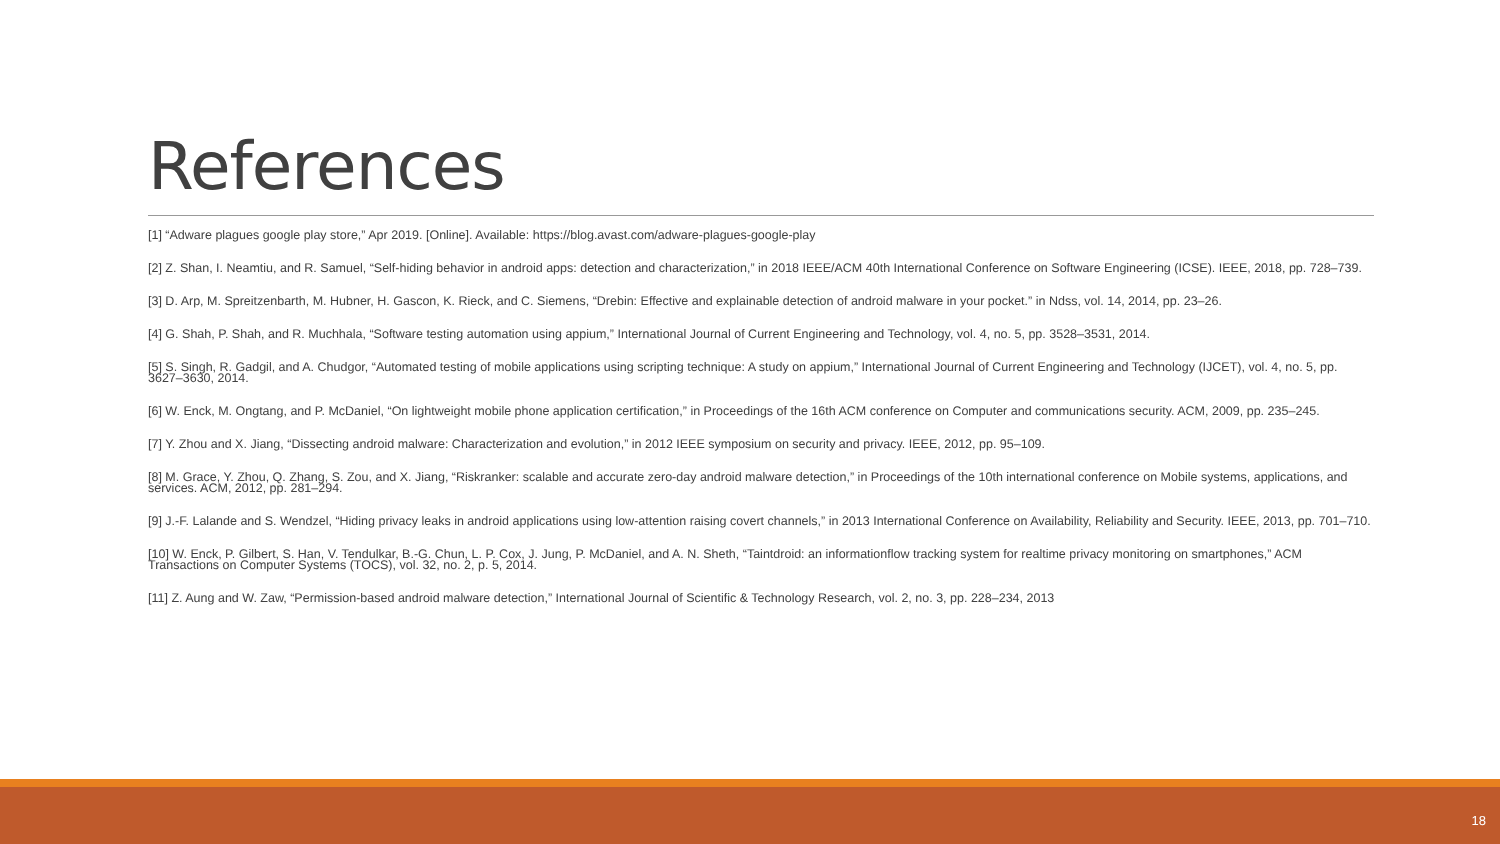References
[1] “Adware plagues google play store,” Apr 2019. [Online]. Available: https://blog.avast.com/adware-plagues-google-play
[2] Z. Shan, I. Neamtiu, and R. Samuel, “Self-hiding behavior in android apps: detection and characterization,” in 2018 IEEE/ACM 40th International Conference on Software Engineering (ICSE). IEEE, 2018, pp. 728–739.
[3] D. Arp, M. Spreitzenbarth, M. Hubner, H. Gascon, K. Rieck, and C. Siemens, “Drebin: Effective and explainable detection of android malware in your pocket.” in Ndss, vol. 14, 2014, pp. 23–26.
[4] G. Shah, P. Shah, and R. Muchhala, “Software testing automation using appium,” International Journal of Current Engineering and Technology, vol. 4, no. 5, pp. 3528–3531, 2014.
[5] S. Singh, R. Gadgil, and A. Chudgor, “Automated testing of mobile applications using scripting technique: A study on appium,” International Journal of Current Engineering and Technology (IJCET), vol. 4, no. 5, pp. 3627–3630, 2014.
[6] W. Enck, M. Ongtang, and P. McDaniel, “On lightweight mobile phone application certification,” in Proceedings of the 16th ACM conference on Computer and communications security. ACM, 2009, pp. 235–245.
[7] Y. Zhou and X. Jiang, “Dissecting android malware: Characterization and evolution,” in 2012 IEEE symposium on security and privacy. IEEE, 2012, pp. 95–109.
[8] M. Grace, Y. Zhou, Q. Zhang, S. Zou, and X. Jiang, “Riskranker: scalable and accurate zero-day android malware detection,” in Proceedings of the 10th international conference on Mobile systems, applications, and services. ACM, 2012, pp. 281–294.
[9] J.-F. Lalande and S. Wendzel, “Hiding privacy leaks in android applications using low-attention raising covert channels,” in 2013 International Conference on Availability, Reliability and Security. IEEE, 2013, pp. 701–710.
[10] W. Enck, P. Gilbert, S. Han, V. Tendulkar, B.-G. Chun, L. P. Cox, J. Jung, P. McDaniel, and A. N. Sheth, “Taintdroid: an informationflow tracking system for realtime privacy monitoring on smartphones,” ACM Transactions on Computer Systems (TOCS), vol. 32, no. 2, p. 5, 2014.
[11] Z. Aung and W. Zaw, “Permission-based android malware detection,” International Journal of Scientific & Technology Research, vol. 2, no. 3, pp. 228–234, 2013
18